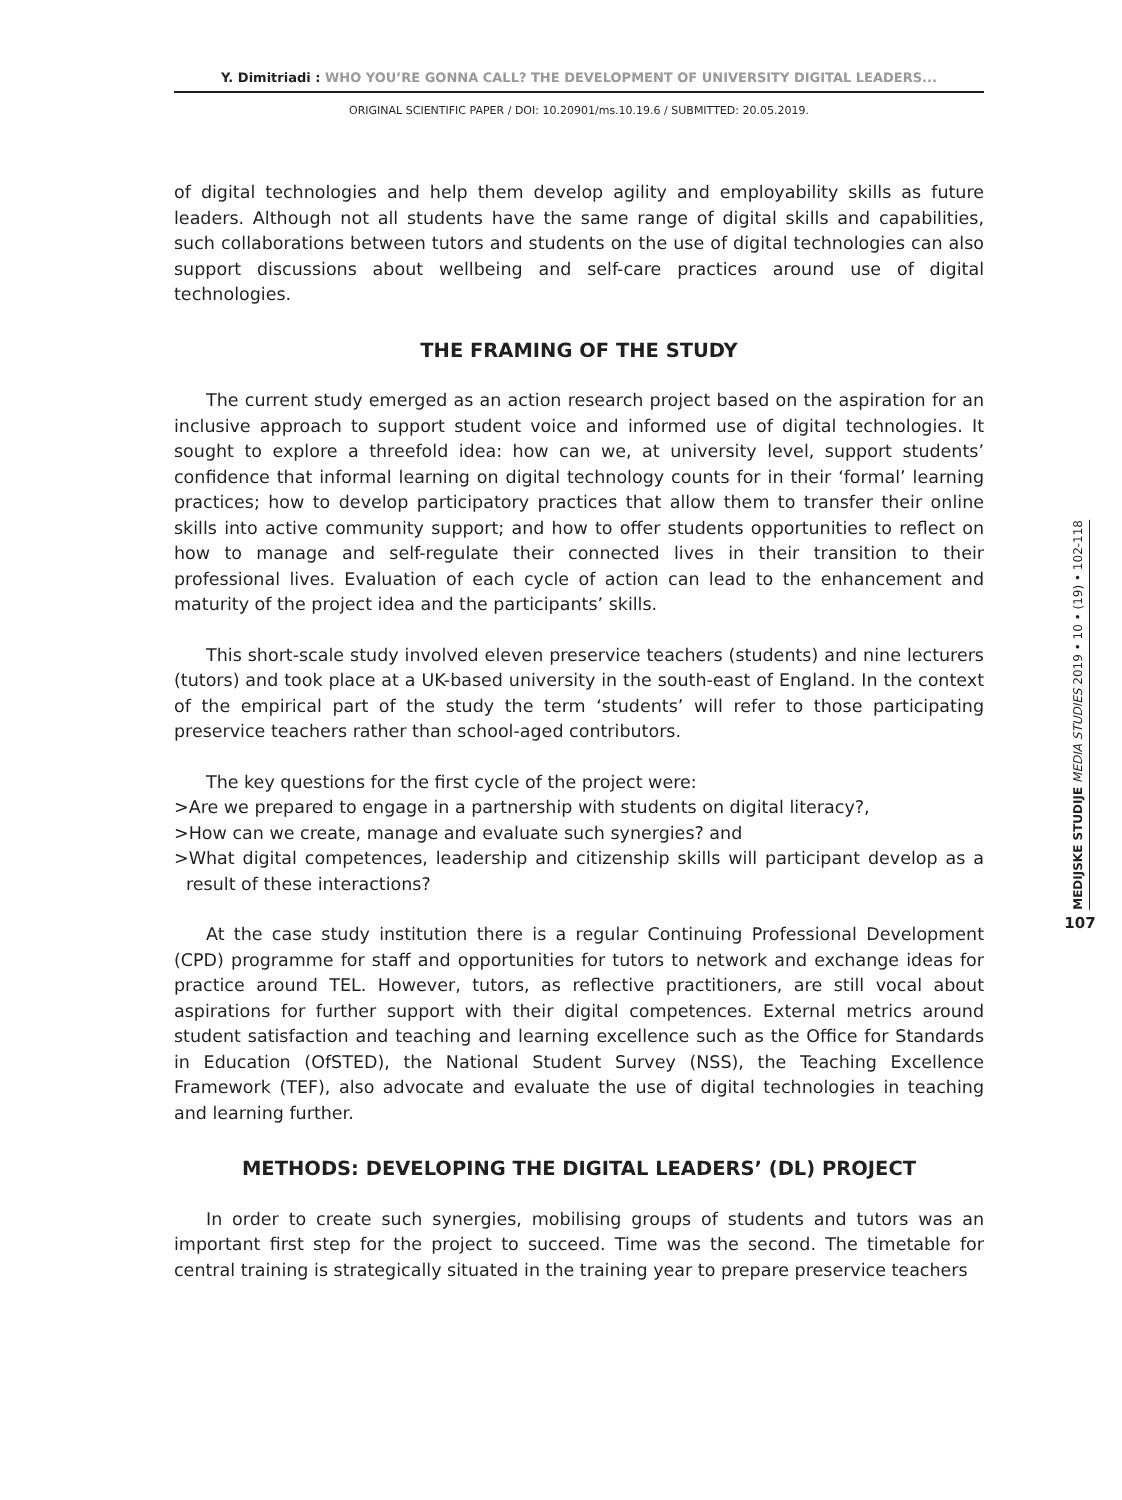Y. Dimitriadi : WHO YOU’RE GONNA CALL? THE DEVELOPMENT OF UNIVERSITY DIGITAL LEADERS...
ORIGINAL SCIENTIFIC PAPER / DOI: 10.20901/ms.10.19.6 / SUBMITTED: 20.05.2019.
of digital technologies and help them develop agility and employability skills as future leaders. Although not all students have the same range of digital skills and capabilities, such collaborations between tutors and students on the use of digital technologies can also support discussions about wellbeing and self-care practices around use of digital technologies.
THE FRAMING OF THE STUDY
The current study emerged as an action research project based on the aspiration for an inclusive approach to support student voice and informed use of digital technologies. It sought to explore a threefold idea: how can we, at university level, support students’ confidence that informal learning on digital technology counts for in their ‘formal’ learning practices; how to develop participatory practices that allow them to transfer their online skills into active community support; and how to offer students opportunities to reflect on how to manage and self-regulate their connected lives in their transition to their professional lives. Evaluation of each cycle of action can lead to the enhancement and maturity of the project idea and the participants’ skills.
This short-scale study involved eleven preservice teachers (students) and nine lecturers (tutors) and took place at a UK-based university in the south-east of England. In the context of the empirical part of the study the term ‘students’ will refer to those participating preservice teachers rather than school-aged contributors.
The key questions for the first cycle of the project were:
>Are we prepared to engage in a partnership with students on digital literacy?,
>How can we create, manage and evaluate such synergies? and
>What digital competences, leadership and citizenship skills will participant develop as a result of these interactions?
At the case study institution there is a regular Continuing Professional Development (CPD) programme for staff and opportunities for tutors to network and exchange ideas for practice around TEL. However, tutors, as reflective practitioners, are still vocal about aspirations for further support with their digital competences. External metrics around student satisfaction and teaching and learning excellence such as the Office for Standards in Education (OfSTED), the National Student Survey (NSS), the Teaching Excellence Framework (TEF), also advocate and evaluate the use of digital technologies in teaching and learning further.
METHODS: DEVELOPING THE DIGITAL LEADERS’ (DL) PROJECT
In order to create such synergies, mobilising groups of students and tutors was an important first step for the project to succeed. Time was the second. The timetable for central training is strategically situated in the training year to prepare preservice teachers
MEDIJSKE STUDIJE MEDIA STUDIES 2019 • 10 • (19) • 102-118
107